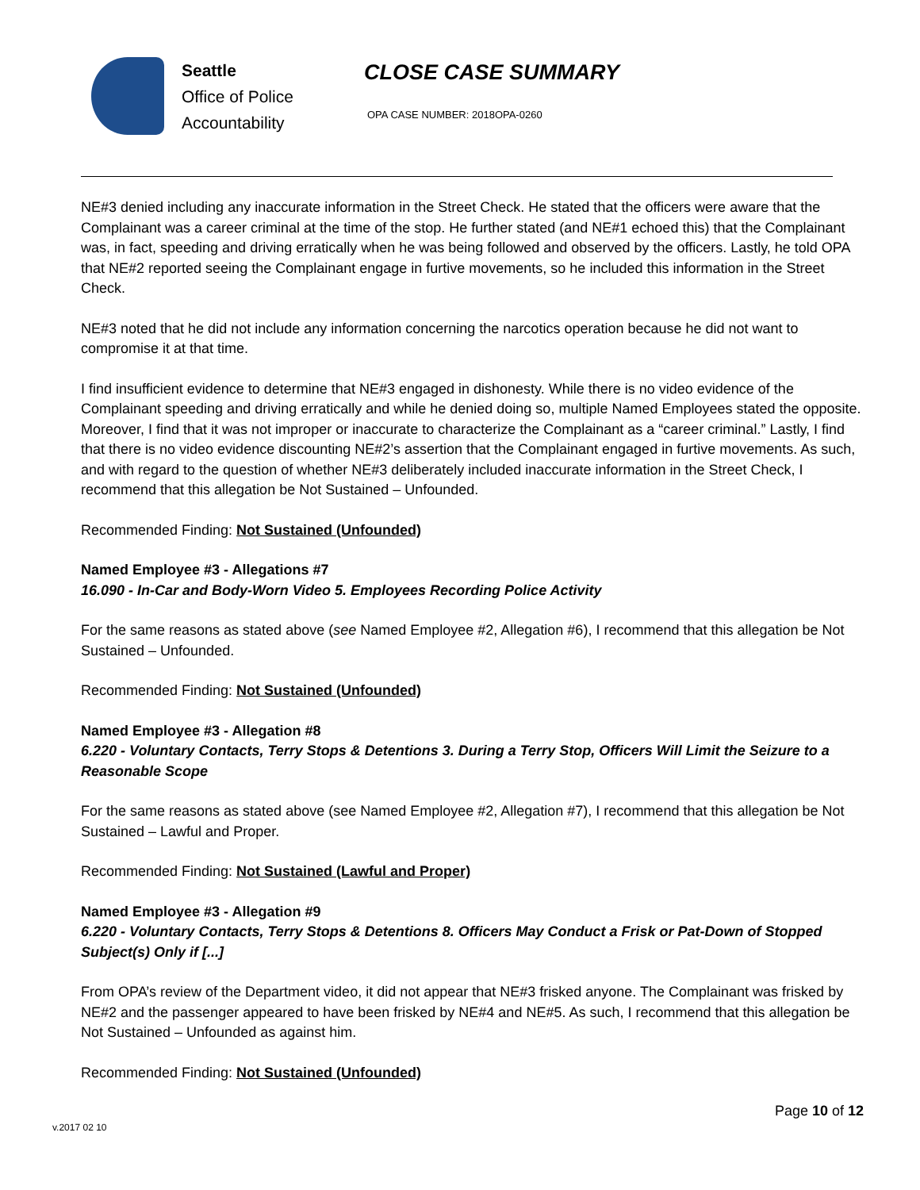Seattle
Office of Police
Accountability
CLOSE CASE SUMMARY
OPA CASE NUMBER: 2018OPA-0260
NE#3 denied including any inaccurate information in the Street Check. He stated that the officers were aware that the Complainant was a career criminal at the time of the stop. He further stated (and NE#1 echoed this) that the Complainant was, in fact, speeding and driving erratically when he was being followed and observed by the officers. Lastly, he told OPA that NE#2 reported seeing the Complainant engage in furtive movements, so he included this information in the Street Check.
NE#3 noted that he did not include any information concerning the narcotics operation because he did not want to compromise it at that time.
I find insufficient evidence to determine that NE#3 engaged in dishonesty. While there is no video evidence of the Complainant speeding and driving erratically and while he denied doing so, multiple Named Employees stated the opposite. Moreover, I find that it was not improper or inaccurate to characterize the Complainant as a “career criminal.” Lastly, I find that there is no video evidence discounting NE#2’s assertion that the Complainant engaged in furtive movements. As such, and with regard to the question of whether NE#3 deliberately included inaccurate information in the Street Check, I recommend that this allegation be Not Sustained – Unfounded.
Recommended Finding: Not Sustained (Unfounded)
Named Employee #3 - Allegations #7
16.090 - In-Car and Body-Worn Video 5. Employees Recording Police Activity
For the same reasons as stated above (see Named Employee #2, Allegation #6), I recommend that this allegation be Not Sustained – Unfounded.
Recommended Finding: Not Sustained (Unfounded)
Named Employee #3 - Allegation #8
6.220 - Voluntary Contacts, Terry Stops & Detentions 3. During a Terry Stop, Officers Will Limit the Seizure to a Reasonable Scope
For the same reasons as stated above (see Named Employee #2, Allegation #7), I recommend that this allegation be Not Sustained – Lawful and Proper.
Recommended Finding: Not Sustained (Lawful and Proper)
Named Employee #3 - Allegation #9
6.220 - Voluntary Contacts, Terry Stops & Detentions 8. Officers May Conduct a Frisk or Pat-Down of Stopped Subject(s) Only if [...]
From OPA’s review of the Department video, it did not appear that NE#3 frisked anyone. The Complainant was frisked by NE#2 and the passenger appeared to have been frisked by NE#4 and NE#5. As such, I recommend that this allegation be Not Sustained – Unfounded as against him.
Recommended Finding: Not Sustained (Unfounded)
Page 10 of 12
v.2017 02 10